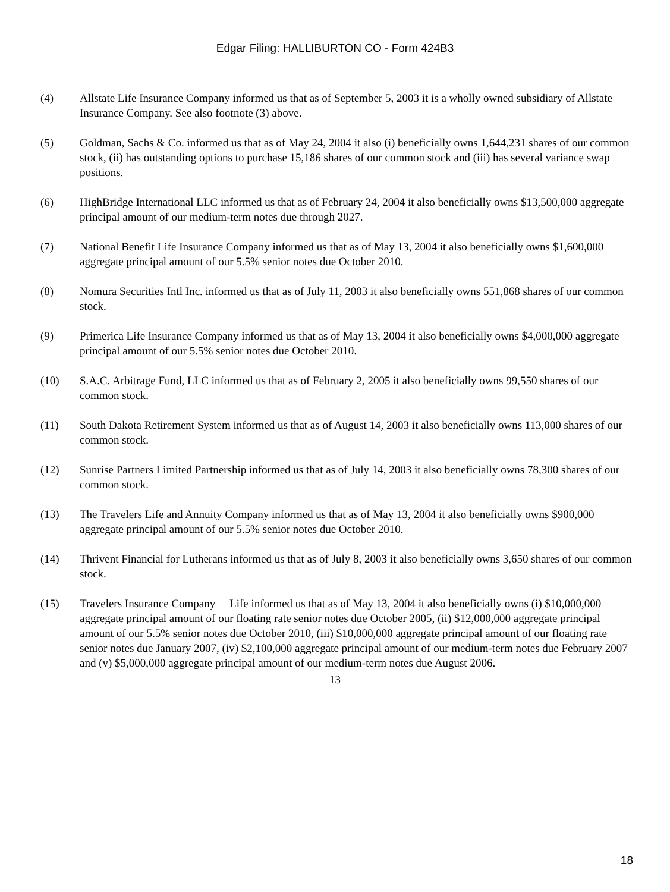Edgar Filing: HALLIBURTON CO - Form 424B3
(4) Allstate Life Insurance Company informed us that as of September 5, 2003 it is a wholly owned subsidiary of Allstate Insurance Company. See also footnote (3) above.
(5) Goldman, Sachs & Co. informed us that as of May 24, 2004 it also (i) beneficially owns 1,644,231 shares of our common stock, (ii) has outstanding options to purchase 15,186 shares of our common stock and (iii) has several variance swap positions.
(6) HighBridge International LLC informed us that as of February 24, 2004 it also beneficially owns $13,500,000 aggregate principal amount of our medium-term notes due through 2027.
(7) National Benefit Life Insurance Company informed us that as of May 13, 2004 it also beneficially owns $1,600,000 aggregate principal amount of our 5.5% senior notes due October 2010.
(8) Nomura Securities Intl Inc. informed us that as of July 11, 2003 it also beneficially owns 551,868 shares of our common stock.
(9) Primerica Life Insurance Company informed us that as of May 13, 2004 it also beneficially owns $4,000,000 aggregate principal amount of our 5.5% senior notes due October 2010.
(10) S.A.C. Arbitrage Fund, LLC informed us that as of February 2, 2005 it also beneficially owns 99,550 shares of our common stock.
(11) South Dakota Retirement System informed us that as of August 14, 2003 it also beneficially owns 113,000 shares of our common stock.
(12) Sunrise Partners Limited Partnership informed us that as of July 14, 2003 it also beneficially owns 78,300 shares of our common stock.
(13) The Travelers Life and Annuity Company informed us that as of May 13, 2004 it also beneficially owns $900,000 aggregate principal amount of our 5.5% senior notes due October 2010.
(14) Thrivent Financial for Lutherans informed us that as of July 8, 2003 it also beneficially owns 3,650 shares of our common stock.
(15) Travelers Insurance Company Life informed us that as of May 13, 2004 it also beneficially owns (i) $10,000,000 aggregate principal amount of our floating rate senior notes due October 2005, (ii) $12,000,000 aggregate principal amount of our 5.5% senior notes due October 2010, (iii) $10,000,000 aggregate principal amount of our floating rate senior notes due January 2007, (iv) $2,100,000 aggregate principal amount of our medium-term notes due February 2007 and (v) $5,000,000 aggregate principal amount of our medium-term notes due August 2006.
13
18